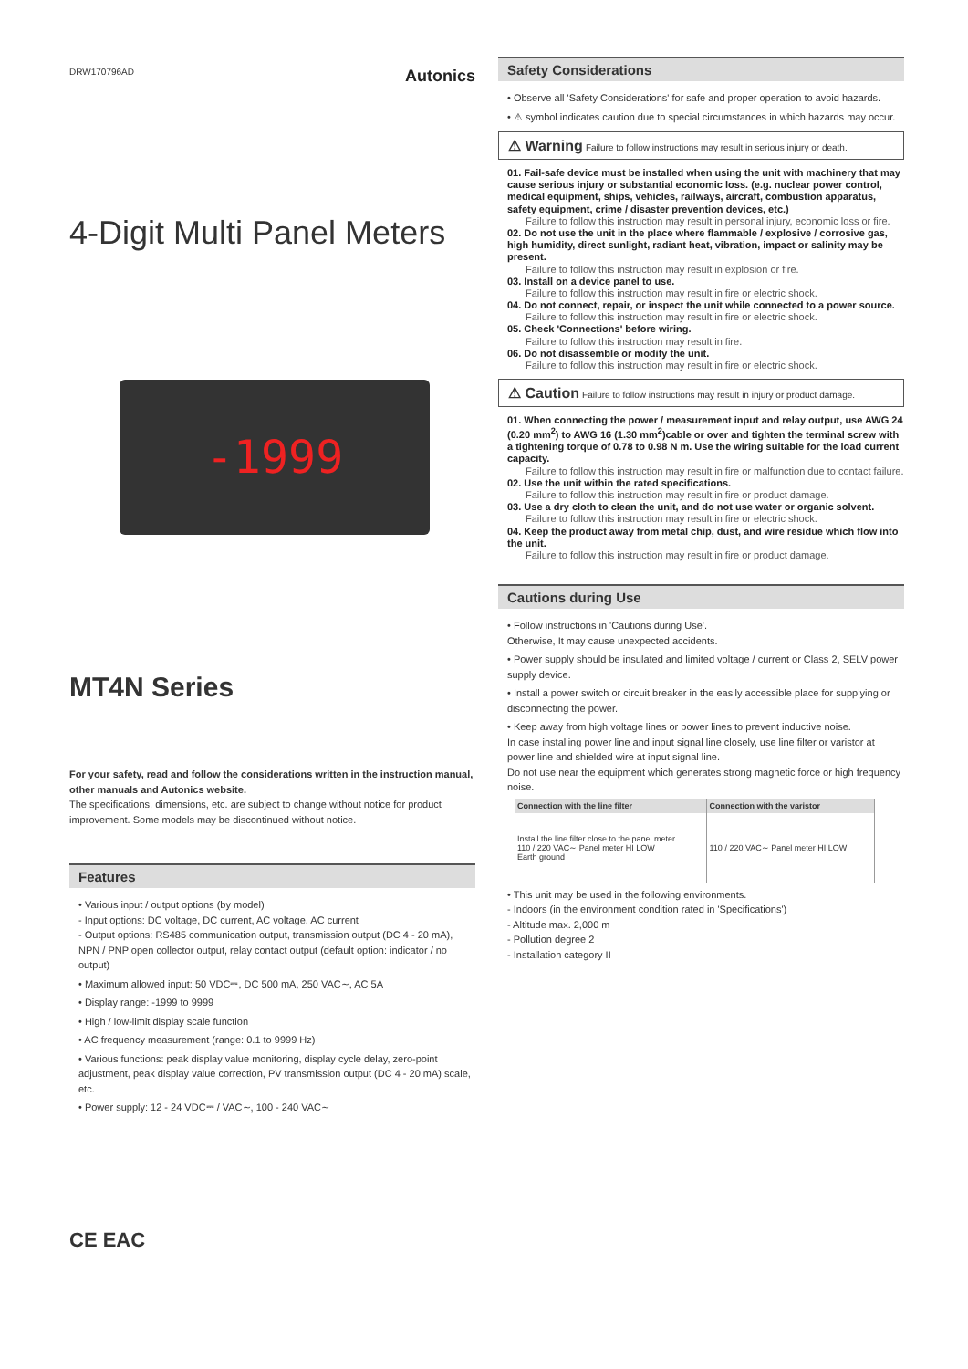DRW170796AD Autonics
4-Digit Multi Panel Meters
-1999
MT4N Series
For your safety, read and follow the considerations written in the instruction manual, other manuals and Autonics website.
The specifications, dimensions, etc. are subject to change without notice for product improvement. Some models may be discontinued without notice.
Features
• Various input / output options (by model)
- Input options: DC voltage, DC current, AC voltage, AC current
- Output options: RS485 communication output, transmission output (DC 4 - 20 mA), NPN / PNP open collector output, relay contact output (default option: indicator / no output)
• Maximum allowed input: 50 VDC⎓, DC 500 mA, 250 VAC∼, AC 5A
• Display range: -1999 to 9999
• High / low-limit display scale function
• AC frequency measurement (range: 0.1 to 9999 Hz)
• Various functions: peak display value monitoring, display cycle delay, zero-point adjustment, peak display value correction, PV transmission output (DC 4 - 20 mA) scale, etc.
• Power supply: 12 - 24 VDC⎓ / VAC∼, 100 - 240 VAC∼
CE EAC
Safety Considerations
• Observe all 'Safety Considerations' for safe and proper operation to avoid hazards.
• ⚠ symbol indicates caution due to special circumstances in which hazards may occur.
⚠ Warning Failure to follow instructions may result in serious injury or death.
01. Fail-safe device must be installed when using the unit with machinery that may cause serious injury or substantial economic loss. (e.g. nuclear power control, medical equipment, ships, vehicles, railways, aircraft, combustion apparatus, safety equipment, crime / disaster prevention devices, etc.)
Failure to follow this instruction may result in personal injury, economic loss or fire.
02. Do not use the unit in the place where flammable / explosive / corrosive gas, high humidity, direct sunlight, radiant heat, vibration, impact or salinity may be present.
Failure to follow this instruction may result in explosion or fire.
03. Install on a device panel to use.
Failure to follow this instruction may result in fire or electric shock.
04. Do not connect, repair, or inspect the unit while connected to a power source.
Failure to follow this instruction may result in fire or electric shock.
05. Check 'Connections' before wiring.
Failure to follow this instruction may result in fire.
06. Do not disassemble or modify the unit.
Failure to follow this instruction may result in fire or electric shock.
⚠ Caution Failure to follow instructions may result in injury or product damage.
01. When connecting the power / measurement input and relay output, use AWG 24 (0.20 mm<sup>2</sup>) to AWG 16 (1.30 mm<sup>2</sup>)cable or over and tighten the terminal screw with a tightening torque of 0.78 to 0.98 N m. Use the wiring suitable for the load current capacity.
Failure to follow this instruction may result in fire or malfunction due to contact failure.
02. Use the unit within the rated specifications.
Failure to follow this instruction may result in fire or product damage.
03. Use a dry cloth to clean the unit, and do not use water or organic solvent.
Failure to follow this instruction may result in fire or electric shock.
04. Keep the product away from metal chip, dust, and wire residue which flow into the unit.
Failure to follow this instruction may result in fire or product damage.
Cautions during Use
• Follow instructions in 'Cautions during Use'.
Otherwise, It may cause unexpected accidents.
• Power supply should be insulated and limited voltage / current or Class 2, SELV power supply device.
• Install a power switch or circuit breaker in the easily accessible place for supplying or disconnecting the power.
• Keep away from high voltage lines or power lines to prevent inductive noise.
In case installing power line and input signal line closely, use line filter or varistor at power line and shielded wire at input signal line.
Do not use near the equipment which generates strong magnetic force or high frequency noise.
| Connection with the line filter | Connection with the varistor |
| --- | --- |
| Install the line filter close to the panel meter 110 / 220 VAC∼ Panel meter HI LOW Earth ground | 110 / 220 VAC∼ Panel meter HI LOW |
• This unit may be used in the following environments.
- Indoors (in the environment condition rated in 'Specifications')
- Altitude max. 2,000 m
- Pollution degree 2
- Installation category II